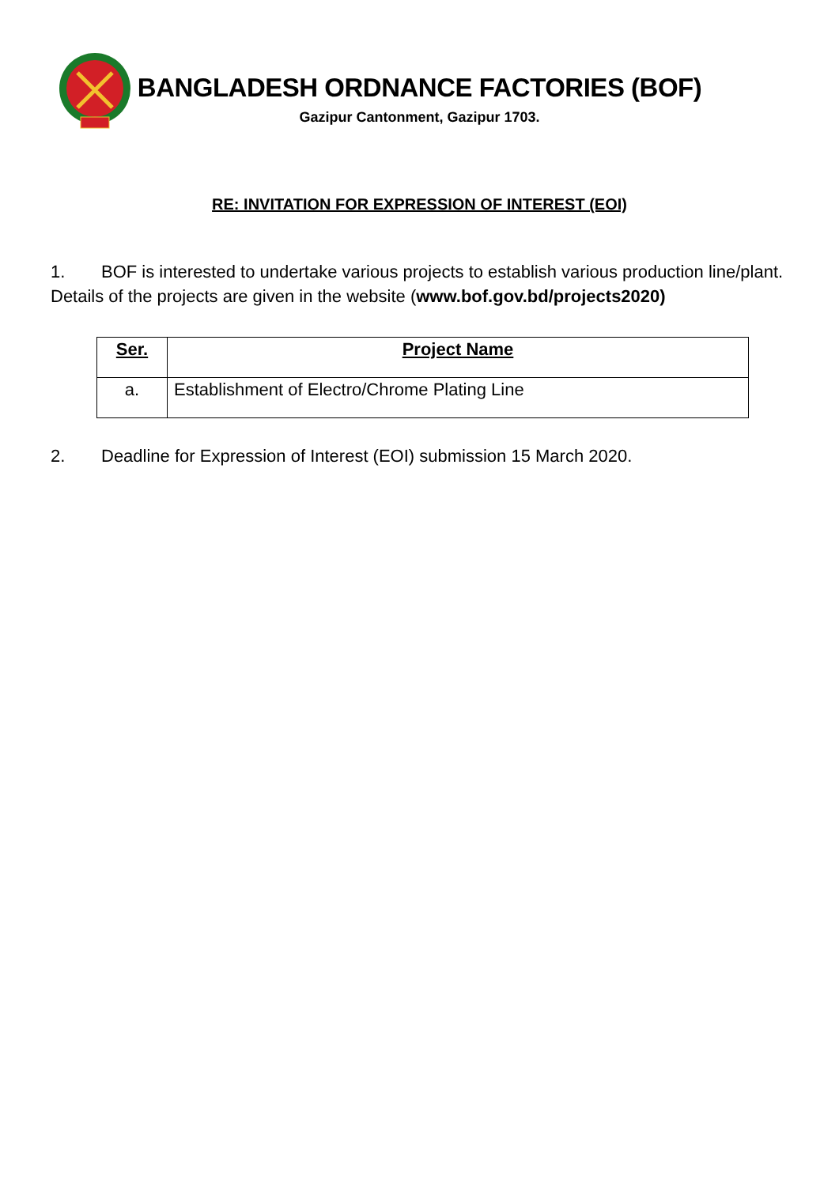BANGLADESH ORDNANCE FACTORIES (BOF)
Gazipur Cantonment, Gazipur 1703.
RE: INVITATION FOR EXPRESSION OF INTEREST (EOI)
1. BOF is interested to undertake various projects to establish various production line/plant. Details of the projects are given in the website (www.bof.gov.bd/projects2020)
| Ser. | Project Name |
| --- | --- |
| a. | Establishment of Electro/Chrome Plating Line |
2. Deadline for Expression of Interest (EOI) submission 15 March 2020.